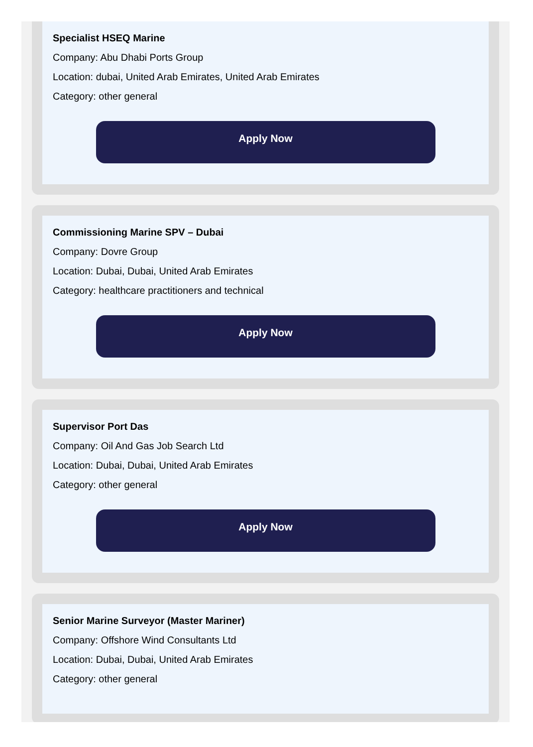Specialist HSEQ Marine
Company: Abu Dhabi Ports Group
Location: dubai, United Arab Emirates, United Arab Emirates
Category: other general
Apply Now
Commissioning Marine SPV – Dubai
Company: Dovre Group
Location: Dubai, Dubai, United Arab Emirates
Category: healthcare practitioners and technical
Apply Now
Supervisor Port Das
Company: Oil And Gas Job Search Ltd
Location: Dubai, Dubai, United Arab Emirates
Category: other general
Apply Now
Senior Marine Surveyor (Master Mariner)
Company: Offshore Wind Consultants Ltd
Location: Dubai, Dubai, United Arab Emirates
Category: other general